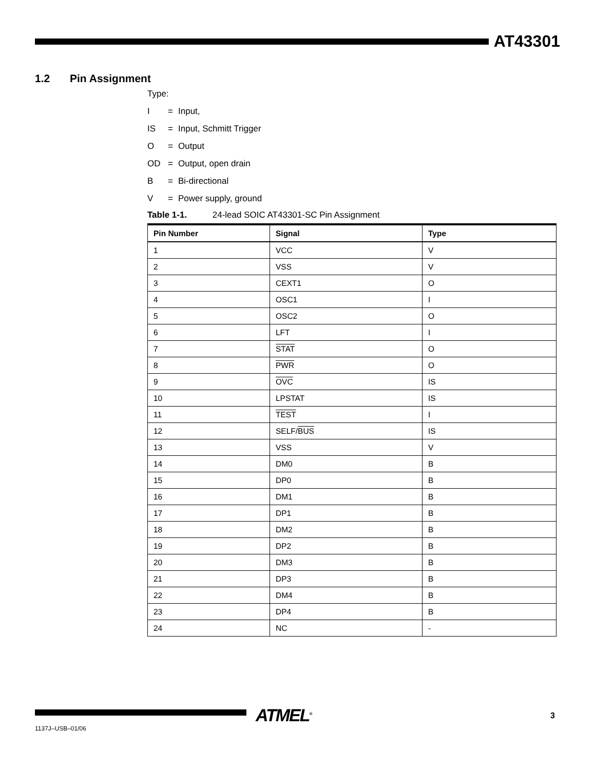AT43301
1.2 Pin Assignment
Type:
I = Input,
IS = Input, Schmitt Trigger
O = Output
OD = Output, open drain
B = Bi-directional
V = Power supply, ground
Table 1-1. 24-lead SOIC AT43301-SC Pin Assignment
| Pin Number | Signal | Type |
| --- | --- | --- |
| 1 | VCC | V |
| 2 | VSS | V |
| 3 | CEXT1 | O |
| 4 | OSC1 | I |
| 5 | OSC2 | O |
| 6 | LFT | I |
| 7 | STAT | O |
| 8 | PWR | O |
| 9 | OVC | IS |
| 10 | LPSTAT | IS |
| 11 | TEST | I |
| 12 | SELF/ BUS | IS |
| 13 | VSS | V |
| 14 | DM0 | B |
| 15 | DP0 | B |
| 16 | DM1 | B |
| 17 | DP1 | B |
| 18 | DM2 | B |
| 19 | DP2 | B |
| 20 | DM3 | B |
| 21 | DP3 | B |
| 22 | DM4 | B |
| 23 | DP4 | B |
| 24 | NC | - |
ATMEL<sup>®</sup> 3
1137J–USB–01/06